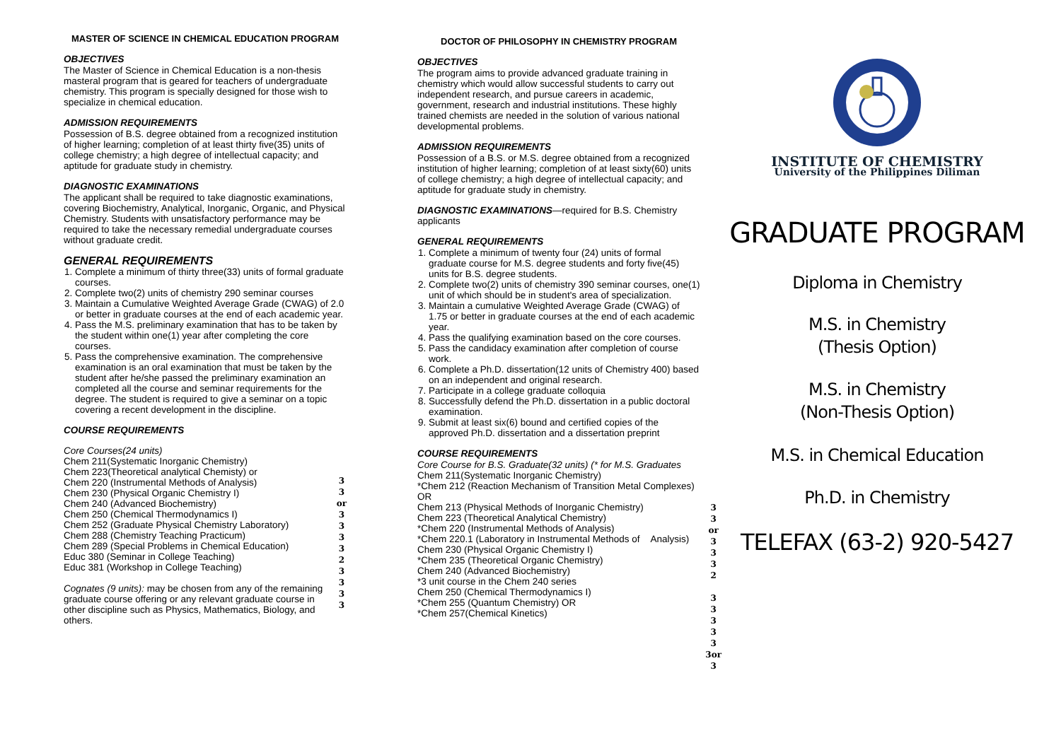MASTER OF SCIENCE IN CHEMICAL EDUCATION PROGRAM
OBJECTIVES
The Master of Science in Chemical Education is a non-thesis masteral program that is geared for teachers of undergraduate chemistry. This program is specially designed for those wish to specialize in chemical education.
ADMISSION REQUIREMENTS
Possession of B.S. degree obtained from a recognized institution of higher learning; completion of at least thirty five(35) units of college chemistry; a high degree of intellectual capacity; and aptitude for graduate study in chemistry.
DIAGNOSTIC EXAMINATIONS
The applicant shall be required to take diagnostic examinations, covering Biochemistry, Analytical, Inorganic, Organic, and Physical Chemistry. Students with unsatisfactory performance may be required to take the necessary remedial undergraduate courses without graduate credit.
GENERAL REQUIREMENTS
1. Complete a minimum of thirty three(33) units of formal graduate courses.
2. Complete two(2) units of chemistry 290 seminar courses
3. Maintain a Cumulative Weighted Average Grade (CWAG) of 2.0 or better in graduate courses at the end of each academic year.
4. Pass the M.S. preliminary examination that has to be taken by the student within one(1) year after completing the core courses.
5. Pass the comprehensive examination. The comprehensive examination is an oral examination that must be taken by the student after he/she passed the preliminary examination an completed all the course and seminar requirements for the degree. The student is required to give a seminar on a topic covering a recent development in the discipline.
COURSE REQUIREMENTS
Core Courses(24 units)
Chem 211(Systematic Inorganic Chemistry)
Chem 223(Theoretical analytical Chemisty) or
Chem 220 (Instrumental Methods of Analysis)
Chem 230 (Physical Organic Chemistry I)
Chem 240 (Advanced Biochemistry)
Chem 250 (Chemical Thermodynamics I)
Chem 252 (Graduate Physical Chemistry Laboratory)
Chem 288 (Chemistry Teaching Practicum)
Chem 289 (Special Problems in Chemical Education)
Educ 380 (Seminar in College Teaching)
Educ 381 (Workshop in College Teaching)
Cognates (9 units): may be chosen from any of the remaining graduate course offering or any relevant graduate course in other discipline such as Physics, Mathematics, Biology, and others.
3
3 or
3
3
3
3
2
3
3
3
3
DOCTOR OF PHILOSOPHY IN CHEMISTRY PROGRAM
OBJECTIVES
The program aims to provide advanced graduate training in chemistry which would allow successful students to carry out independent research, and pursue careers in academic, government, research and industrial institutions. These highly trained chemists are needed in the solution of various national developmental problems.
ADMISSION REQUIREMENTS
Possession of a B.S. or M.S. degree obtained from a recognized institution of higher learning; completion of at least sixty(60) units of college chemistry; a high degree of intellectual capacity; and aptitude for graduate study in chemistry.
DIAGNOSTIC EXAMINATIONS—required for B.S. Chemistry applicants
GENERAL REQUIREMENTS
1. Complete a minimum of twenty four (24) units of formal graduate course for M.S. degree students and forty five(45) units for B.S. degree students.
2. Complete two(2) units of chemistry 390 seminar courses, one(1) unit of which should be in student's area of specialization.
3. Maintain a cumulative Weighted Average Grade (CWAG) of 1.75 or better in graduate courses at the end of each academic year.
4. Pass the qualifying examination based on the core courses.
5. Pass the candidacy examination after completion of course work.
6. Complete a Ph.D. dissertation(12 units of Chemistry 400) based on an independent and original research.
7. Participate in a college graduate colloquia
8. Successfully defend the Ph.D. dissertation in a public doctoral examination.
9. Submit at least six(6) bound and certified copies of the approved Ph.D. dissertation and a dissertation preprint
COURSE REQUIREMENTS
Core Course for B.S. Graduate(32 units) (* for M.S. Graduates
Chem 211(Systematic Inorganic Chemistry)
*Chem 212 (Reaction Mechanism of Transition Metal Complexes) OR
Chem 213 (Physical Methods of Inorganic Chemistry)
Chem 223 (Theoretical Analytical Chemistry)
*Chem 220 (Instrumental Methods of Analysis)
*Chem 220.1 (Laboratory in Instrumental Methods of Analysis)
Chem 230 (Physical Organic Chemistry I)
*Chem 235 (Theoretical Organic Chemistry)
Chem 240 (Advanced Biochemistry)
*3 unit course in the Chem 240 series
Chem 250 (Chemical Thermodynamics I)
*Chem 255 (Quantum Chemistry) OR
*Chem 257(Chemical Kinetics)
3
3
or
3
3
3
2
3
3
3
3
3
3or
3
INSTITUTE OF CHEMISTRY
University of the Philippines Diliman
GRADUATE PROGRAM
Diploma in Chemistry
M.S. in Chemistry
(Thesis Option)
M.S. in Chemistry
(Non-Thesis Option)
M.S. in Chemical Education
Ph.D. in Chemistry
TELEFAX (63-2) 920-5427